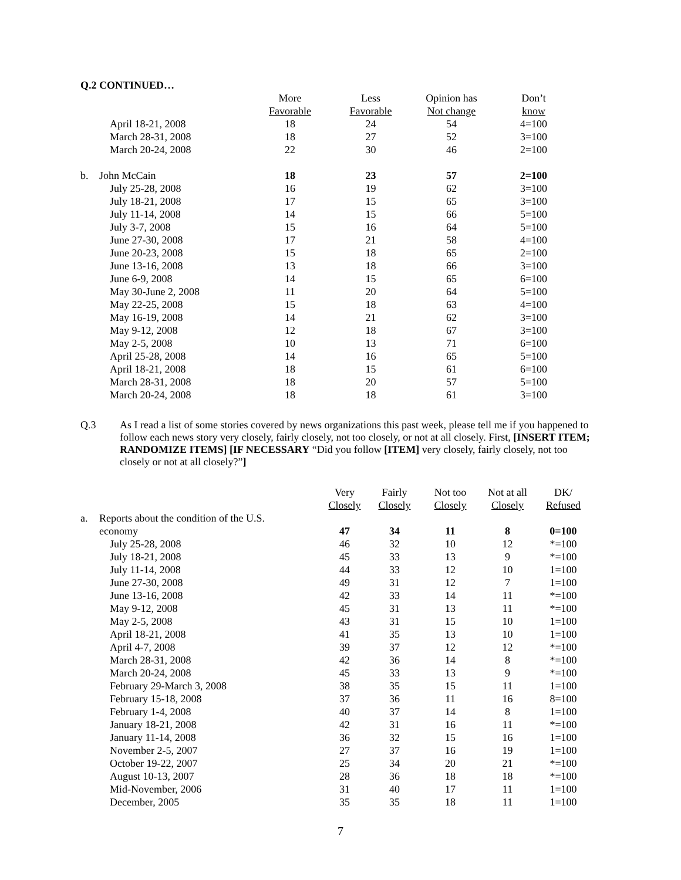Q.2 CONTINUED…
| | | More | Less | Opinion has | Don’t |
| | | Favorable | Favorable | Not change | know |
| | April 18-21, 2008 | 18 | 24 | 54 | 4=100 |
| | March 28-31, 2008 | 18 | 27 | 52 | 3=100 |
| | March 20-24, 2008 | 22 | 30 | 46 | 2=100 |
| b. | John McCain | 18 | 23 | 57 | 2=100 |
| | July 25-28, 2008 | 16 | 19 | 62 | 3=100 |
| | July 18-21, 2008 | 17 | 15 | 65 | 3=100 |
| | July 11-14, 2008 | 14 | 15 | 66 | 5=100 |
| | July 3-7, 2008 | 15 | 16 | 64 | 5=100 |
| | June 27-30, 2008 | 17 | 21 | 58 | 4=100 |
| | June 20-23, 2008 | 15 | 18 | 65 | 2=100 |
| | June 13-16, 2008 | 13 | 18 | 66 | 3=100 |
| | June 6-9, 2008 | 14 | 15 | 65 | 6=100 |
| | May 30-June 2, 2008 | 11 | 20 | 64 | 5=100 |
| | May 22-25, 2008 | 15 | 18 | 63 | 4=100 |
| | May 16-19, 2008 | 14 | 21 | 62 | 3=100 |
| | May 9-12, 2008 | 12 | 18 | 67 | 3=100 |
| | May 2-5, 2008 | 10 | 13 | 71 | 6=100 |
| | April 25-28, 2008 | 14 | 16 | 65 | 5=100 |
| | April 18-21, 2008 | 18 | 15 | 61 | 6=100 |
| | March 28-31, 2008 | 18 | 20 | 57 | 5=100 |
| | March 20-24, 2008 | 18 | 18 | 61 | 3=100 |
Q.3 As I read a list of some stories covered by news organizations this past week, please tell me if you happened to follow each news story very closely, fairly closely, not too closely, or not at all closely. First, [INSERT ITEM; RANDOMIZE ITEMS] [IF NECESSARY “Did you follow [ITEM] very closely, fairly closely, not too closely or not at all closely?”]
| | | Very | Fairly | Not too | Not at all | DK/ |
| | | Closely | Closely | Closely | Closely | Refused |
| a. | Reports about the condition of the U.S. | | | | | |
| | economy | 47 | 34 | 11 | 8 | 0=100 |
| | July 25-28, 2008 | 46 | 32 | 10 | 12 | *=100 |
| | July 18-21, 2008 | 45 | 33 | 13 | 9 | *=100 |
| | July 11-14, 2008 | 44 | 33 | 12 | 10 | 1=100 |
| | June 27-30, 2008 | 49 | 31 | 12 | 7 | 1=100 |
| | June 13-16, 2008 | 42 | 33 | 14 | 11 | *=100 |
| | May 9-12, 2008 | 45 | 31 | 13 | 11 | *=100 |
| | May 2-5, 2008 | 43 | 31 | 15 | 10 | 1=100 |
| | April 18-21, 2008 | 41 | 35 | 13 | 10 | 1=100 |
| | April 4-7, 2008 | 39 | 37 | 12 | 12 | *=100 |
| | March 28-31, 2008 | 42 | 36 | 14 | 8 | *=100 |
| | March 20-24, 2008 | 45 | 33 | 13 | 9 | *=100 |
| | February 29-March 3, 2008 | 38 | 35 | 15 | 11 | 1=100 |
| | February 15-18, 2008 | 37 | 36 | 11 | 16 | 8=100 |
| | February 1-4, 2008 | 40 | 37 | 14 | 8 | 1=100 |
| | January 18-21, 2008 | 42 | 31 | 16 | 11 | *=100 |
| | January 11-14, 2008 | 36 | 32 | 15 | 16 | 1=100 |
| | November 2-5, 2007 | 27 | 37 | 16 | 19 | 1=100 |
| | October 19-22, 2007 | 25 | 34 | 20 | 21 | *=100 |
| | August 10-13, 2007 | 28 | 36 | 18 | 18 | *=100 |
| | Mid-November, 2006 | 31 | 40 | 17 | 11 | 1=100 |
| | December, 2005 | 35 | 35 | 18 | 11 | 1=100 |
7